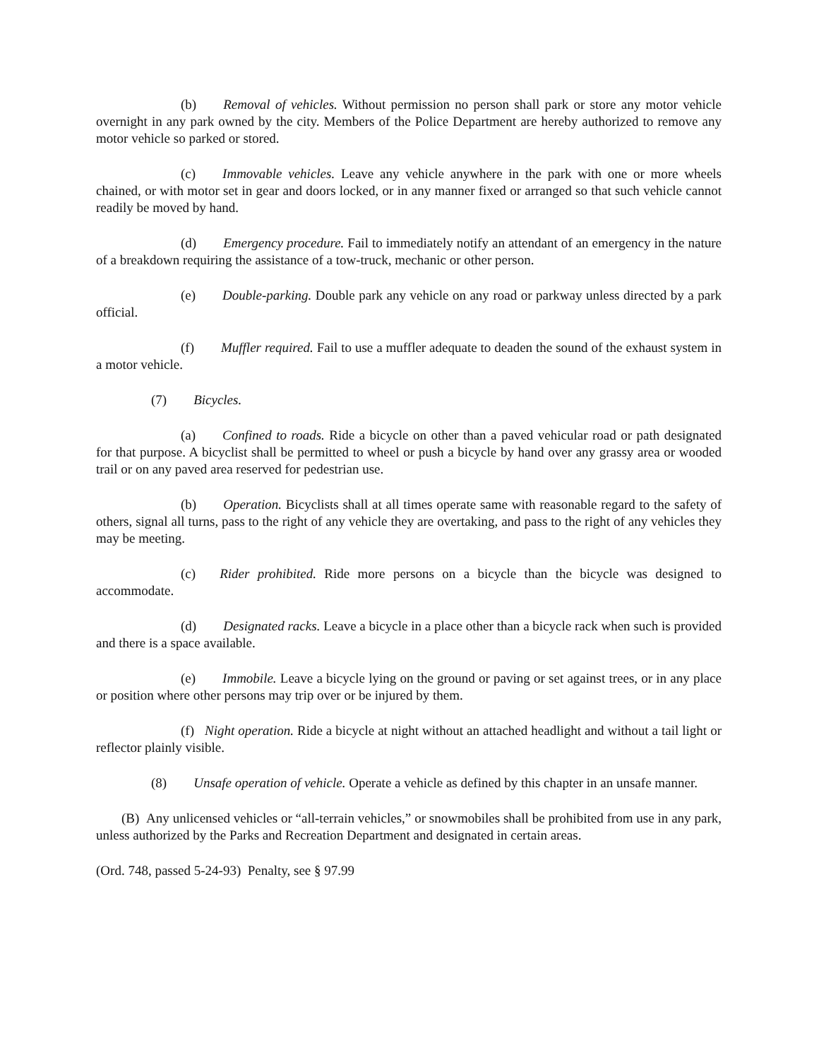(b) Removal of vehicles. Without permission no person shall park or store any motor vehicle overnight in any park owned by the city. Members of the Police Department are hereby authorized to remove any motor vehicle so parked or stored.
(c) Immovable vehicles. Leave any vehicle anywhere in the park with one or more wheels chained, or with motor set in gear and doors locked, or in any manner fixed or arranged so that such vehicle cannot readily be moved by hand.
(d) Emergency procedure. Fail to immediately notify an attendant of an emergency in the nature of a breakdown requiring the assistance of a tow-truck, mechanic or other person.
(e) Double-parking. Double park any vehicle on any road or parkway unless directed by a park official.
(f) Muffler required. Fail to use a muffler adequate to deaden the sound of the exhaust system in a motor vehicle.
(7) Bicycles.
(a) Confined to roads. Ride a bicycle on other than a paved vehicular road or path designated for that purpose. A bicyclist shall be permitted to wheel or push a bicycle by hand over any grassy area or wooded trail or on any paved area reserved for pedestrian use.
(b) Operation. Bicyclists shall at all times operate same with reasonable regard to the safety of others, signal all turns, pass to the right of any vehicle they are overtaking, and pass to the right of any vehicles they may be meeting.
(c) Rider prohibited. Ride more persons on a bicycle than the bicycle was designed to accommodate.
(d) Designated racks. Leave a bicycle in a place other than a bicycle rack when such is provided and there is a space available.
(e) Immobile. Leave a bicycle lying on the ground or paving or set against trees, or in any place or position where other persons may trip over or be injured by them.
(f) Night operation. Ride a bicycle at night without an attached headlight and without a tail light or reflector plainly visible.
(8) Unsafe operation of vehicle. Operate a vehicle as defined by this chapter in an unsafe manner.
(B) Any unlicensed vehicles or “all-terrain vehicles,” or snowmobiles shall be prohibited from use in any park, unless authorized by the Parks and Recreation Department and designated in certain areas.
(Ord. 748, passed 5-24-93) Penalty, see § 97.99